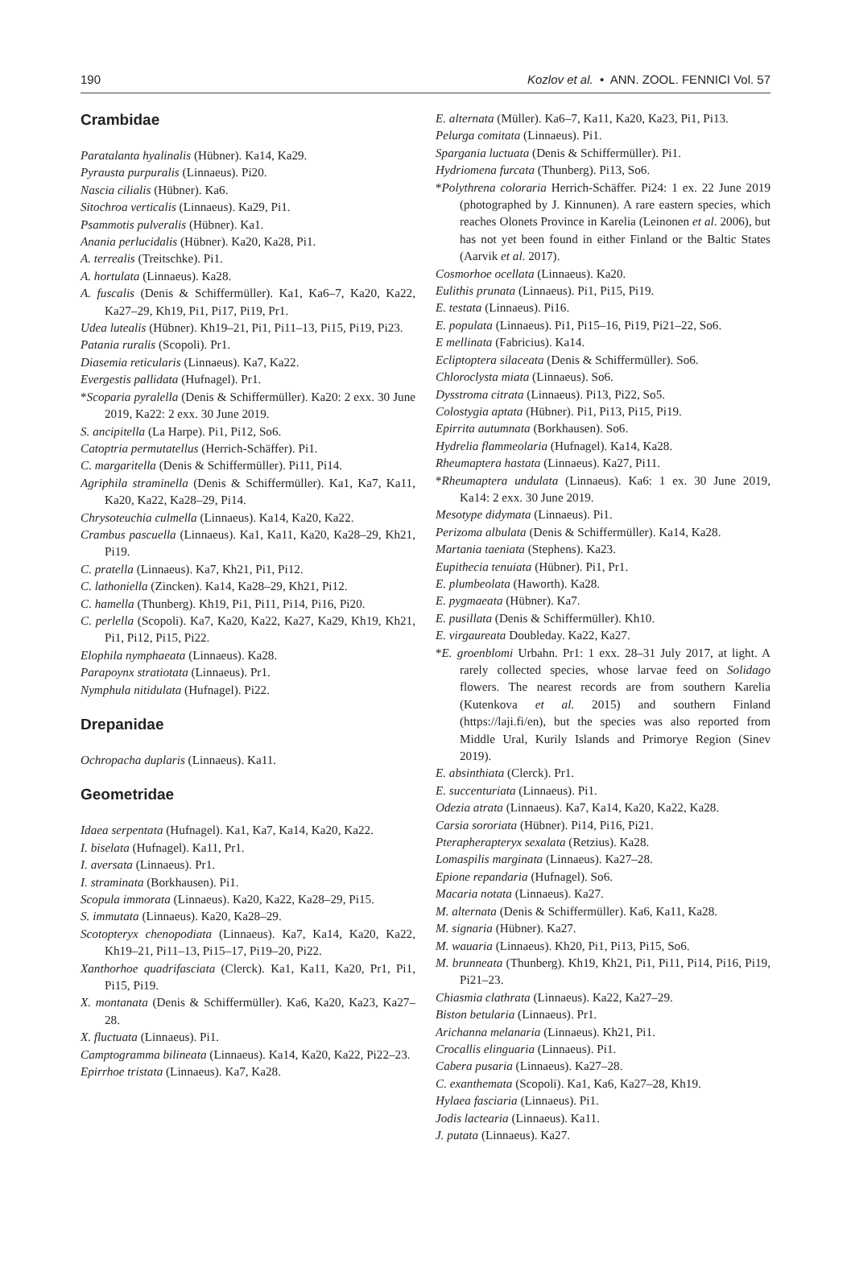190 Kozlov et al. • ANN. ZOOL. FENNICI Vol. 57
Crambidae
Paratalanta hyalinalis (Hübner). Ka14, Ka29.
Pyrausta purpuralis (Linnaeus). Pi20.
Nascia cilialis (Hübner). Ka6.
Sitochroa verticalis (Linnaeus). Ka29, Pi1.
Psammotis pulveralis (Hübner). Ka1.
Anania perlucidalis (Hübner). Ka20, Ka28, Pi1.
A. terrealis (Treitschke). Pi1.
A. hortulata (Linnaeus). Ka28.
A. fuscalis (Denis & Schiffermüller). Ka1, Ka6–7, Ka20, Ka22, Ka27–29, Kh19, Pi1, Pi17, Pi19, Pr1.
Udea lutealis (Hübner). Kh19–21, Pi1, Pi11–13, Pi15, Pi19, Pi23.
Patania ruralis (Scopoli). Pr1.
Diasemia reticularis (Linnaeus). Ka7, Ka22.
Evergestis pallidata (Hufnagel). Pr1.
*Scoparia pyralella (Denis & Schiffermüller). Ka20: 2 exx. 30 June 2019, Ka22: 2 exx. 30 June 2019.
S. ancipitella (La Harpe). Pi1, Pi12, So6.
Catoptria permutatellus (Herrich-Schäffer). Pi1.
C. margaritella (Denis & Schiffermüller). Pi11, Pi14.
Agriphila straminella (Denis & Schiffermüller). Ka1, Ka7, Ka11, Ka20, Ka22, Ka28–29, Pi14.
Chrysoteuchia culmella (Linnaeus). Ka14, Ka20, Ka22.
Crambus pascuella (Linnaeus). Ka1, Ka11, Ka20, Ka28–29, Kh21, Pi19.
C. pratella (Linnaeus). Ka7, Kh21, Pi1, Pi12.
C. lathoniella (Zincken). Ka14, Ka28–29, Kh21, Pi12.
C. hamella (Thunberg). Kh19, Pi1, Pi11, Pi14, Pi16, Pi20.
C. perlella (Scopoli). Ka7, Ka20, Ka22, Ka27, Ka29, Kh19, Kh21, Pi1, Pi12, Pi15, Pi22.
Elophila nymphaeata (Linnaeus). Ka28.
Parapoynx stratiotata (Linnaeus). Pr1.
Nymphula nitidulata (Hufnagel). Pi22.
Drepanidae
Ochropacha duplaris (Linnaeus). Ka11.
Geometridae
Idaea serpentata (Hufnagel). Ka1, Ka7, Ka14, Ka20, Ka22.
I. biselata (Hufnagel). Ka11, Pr1.
I. aversata (Linnaeus). Pr1.
I. straminata (Borkhausen). Pi1.
Scopula immorata (Linnaeus). Ka20, Ka22, Ka28–29, Pi15.
S. immutata (Linnaeus). Ka20, Ka28–29.
Scotopteryx chenopodiata (Linnaeus). Ka7, Ka14, Ka20, Ka22, Kh19–21, Pi11–13, Pi15–17, Pi19–20, Pi22.
Xanthorhoe quadrifasciata (Clerck). Ka1, Ka11, Ka20, Pr1, Pi1, Pi15, Pi19.
X. montanata (Denis & Schiffermüller). Ka6, Ka20, Ka23, Ka27–28.
X. fluctuata (Linnaeus). Pi1.
Camptogramma bilineata (Linnaeus). Ka14, Ka20, Ka22, Pi22–23.
Epirrhoe tristata (Linnaeus). Ka7, Ka28.
E. alternata (Müller). Ka6–7, Ka11, Ka20, Ka23, Pi1, Pi13.
Pelurga comitata (Linnaeus). Pi1.
Spargania luctuata (Denis & Schiffermüller). Pi1.
Hydriomena furcata (Thunberg). Pi13, So6.
*Polythrena coloraria Herrich-Schäffer. Pi24: 1 ex. 22 June 2019 (photographed by J. Kinnunen). A rare eastern species, which reaches Olonets Province in Karelia (Leinonen et al. 2006), but has not yet been found in either Finland or the Baltic States (Aarvik et al. 2017).
Cosmorhoe ocellata (Linnaeus). Ka20.
Eulithis prunata (Linnaeus). Pi1, Pi15, Pi19.
E. testata (Linnaeus). Pi16.
E. populata (Linnaeus). Pi1, Pi15–16, Pi19, Pi21–22, So6.
E mellinata (Fabricius). Ka14.
Ecliptoptera silaceata (Denis & Schiffermüller). So6.
Chloroclysta miata (Linnaeus). So6.
Dysstroma citrata (Linnaeus). Pi13, Pi22, So5.
Colostygia aptata (Hübner). Pi1, Pi13, Pi15, Pi19.
Epirrita autumnata (Borkhausen). So6.
Hydrelia flammeolaria (Hufnagel). Ka14, Ka28.
Rheumaptera hastata (Linnaeus). Ka27, Pi11.
*Rheumaptera undulata (Linnaeus). Ka6: 1 ex. 30 June 2019, Ka14: 2 exx. 30 June 2019.
Mesotype didymata (Linnaeus). Pi1.
Perizoma albulata (Denis & Schiffermüller). Ka14, Ka28.
Martania taeniata (Stephens). Ka23.
Eupithecia tenuiata (Hübner). Pi1, Pr1.
E. plumbeolata (Haworth). Ka28.
E. pygmaeata (Hübner). Ka7.
E. pusillata (Denis & Schiffermüller). Kh10.
E. virgaureata Doubleday. Ka22, Ka27.
*E. groenblomi Urbahn. Pr1: 1 exx. 28–31 July 2017, at light. A rarely collected species, whose larvae feed on Solidago flowers. The nearest records are from southern Karelia (Kutenkova et al. 2015) and southern Finland (https://laji.fi/en), but the species was also reported from Middle Ural, Kurily Islands and Primorye Region (Sinev 2019).
E. absinthiata (Clerck). Pr1.
E. succenturiata (Linnaeus). Pi1.
Odezia atrata (Linnaeus). Ka7, Ka14, Ka20, Ka22, Ka28.
Carsia sororiata (Hübner). Pi14, Pi16, Pi21.
Pterapherapteryx sexalata (Retzius). Ka28.
Lomaspilis marginata (Linnaeus). Ka27–28.
Epione repandaria (Hufnagel). So6.
Macaria notata (Linnaeus). Ka27.
M. alternata (Denis & Schiffermüller). Ka6, Ka11, Ka28.
M. signaria (Hübner). Ka27.
M. wauaria (Linnaeus). Kh20, Pi1, Pi13, Pi15, So6.
M. brunneata (Thunberg). Kh19, Kh21, Pi1, Pi11, Pi14, Pi16, Pi19, Pi21–23.
Chiasmia clathrata (Linnaeus). Ka22, Ka27–29.
Biston betularia (Linnaeus). Pr1.
Arichanna melanaria (Linnaeus). Kh21, Pi1.
Crocallis elinguaria (Linnaeus). Pi1.
Cabera pusaria (Linnaeus). Ka27–28.
C. exanthemata (Scopoli). Ka1, Ka6, Ka27–28, Kh19.
Hylaea fasciaria (Linnaeus). Pi1.
Jodis lactearia (Linnaeus). Ka11.
J. putata (Linnaeus). Ka27.